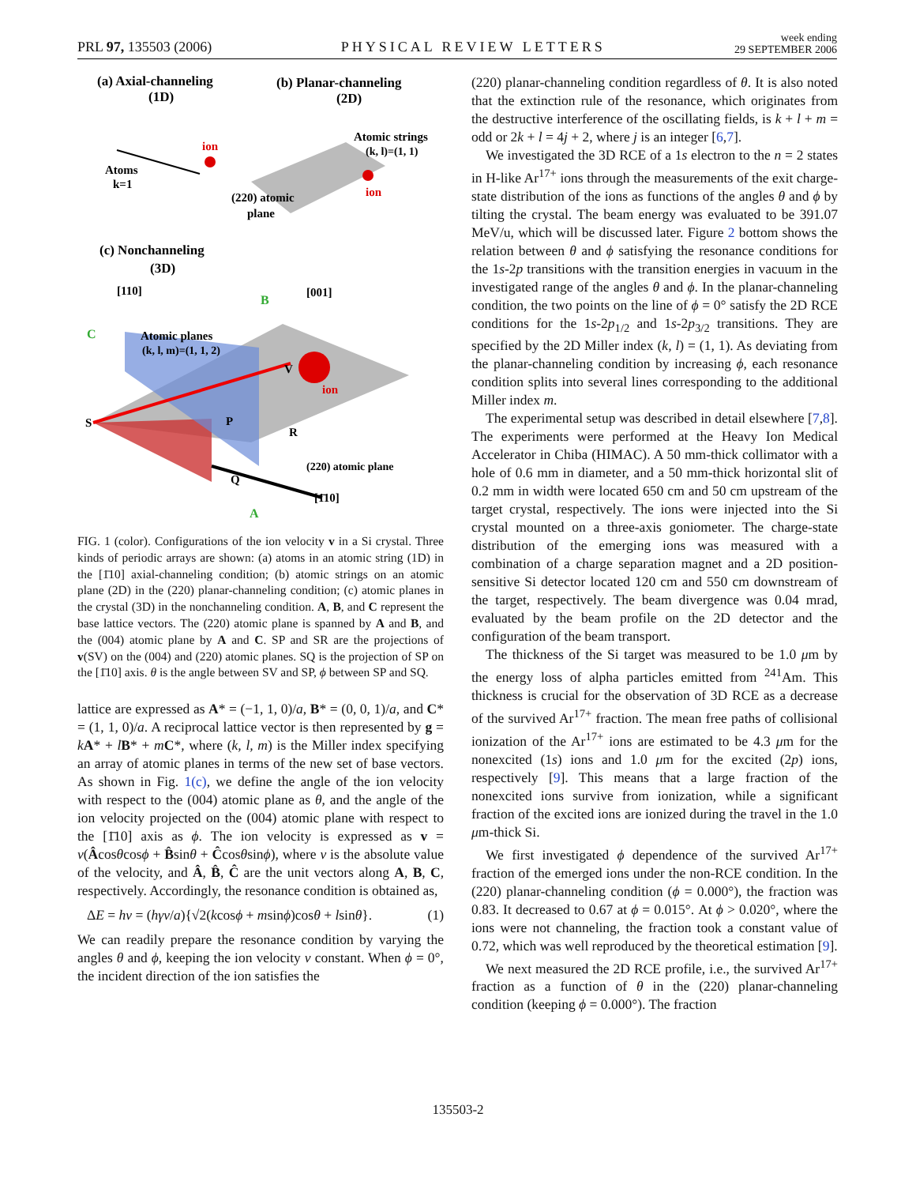PRL 97, 135503 (2006) PHYSICAL REVIEW LETTERS week ending
29 SEPTEMBER 2006
(a) Axial-channeling
(1D)
(b) Planar-channeling
(2D)
Atoms
k=1
ion
Atomic strings
(k, l)=(1, 1)
ion
(220) atomic
plane
(c) Nonchanneling
(3D)
[110]
Atomic planes
(k, l, m)=(1, 1, 2)
ion
(220) atomic plane
S
P
R
Q
V
C
A
B
[1̄10]
[001]
FIG. 1 (color). Configurations of the ion velocity v in a Si crystal. Three kinds of periodic arrays are shown: (a) atoms in an atomic string (1D) in the [1̄10] axial-channeling condition; (b) atomic strings on an atomic plane (2D) in the (220) planar-channeling condition; (c) atomic planes in the crystal (3D) in the nonchanneling condition. A, B, and C represent the base lattice vectors. The (220) atomic plane is spanned by A and B, and the (004) atomic plane by A and C. SP and SR are the projections of v(SV) on the (004) and (220) atomic planes. SQ is the projection of SP on the [1̄10] axis. θ is the angle between SV and SP, ϕ between SP and SQ.
lattice are expressed as A* = (−1, 1, 0)/a, B* = (0, 0, 1)/a, and C* = (1, 1, 0)/a. A reciprocal lattice vector is then represented by g = kA* + lB* + mC*, where (k, l, m) is the Miller index specifying an array of atomic planes in terms of the new set of base vectors. As shown in Fig. 1(c), we define the angle of the ion velocity with respect to the (004) atomic plane as θ, and the angle of the ion velocity projected on the (004) atomic plane with respect to the [1̄10] axis as ϕ. The ion velocity is expressed as v = v(Âcosθcosϕ + B̂sinθ + Ĉcosθsinϕ), where v is the absolute value of the velocity, and Â, B̂, Ĉ are the unit vectors along A, B, C, respectively. Accordingly, the resonance condition is obtained as,
ΔE = hν = (hγv/a){√2(kcosϕ + msinϕ)cosθ + lsinθ}. (1)
We can readily prepare the resonance condition by varying the angles θ and ϕ, keeping the ion velocity v constant. When ϕ = 0°, the incident direction of the ion satisfies the
(220) planar-channeling condition regardless of θ. It is also noted that the extinction rule of the resonance, which originates from the destructive interference of the oscillating fields, is k + l + m = odd or 2k + l = 4j + 2, where j is an integer [6,7].
We investigated the 3D RCE of a 1s electron to the n = 2 states in H-like Ar<sup>17+</sup> ions through the measurements of the exit charge-state distribution of the ions as functions of the angles θ and ϕ by tilting the crystal. The beam energy was evaluated to be 391.07 MeV/u, which will be discussed later. Figure 2 bottom shows the relation between θ and ϕ satisfying the resonance conditions for the 1s-2p transitions with the transition energies in vacuum in the investigated range of the angles θ and ϕ. In the planar-channeling condition, the two points on the line of ϕ = 0° satisfy the 2D RCE conditions for the 1s-2p<sub>1/2</sub> and 1s-2p<sub>3/2</sub> transitions. They are specified by the 2D Miller index (k, l) = (1, 1). As deviating from the planar-channeling condition by increasing ϕ, each resonance condition splits into several lines corresponding to the additional Miller index m.
The experimental setup was described in detail elsewhere [7,8]. The experiments were performed at the Heavy Ion Medical Accelerator in Chiba (HIMAC). A 50 mm-thick collimator with a hole of 0.6 mm in diameter, and a 50 mm-thick horizontal slit of 0.2 mm in width were located 650 cm and 50 cm upstream of the target crystal, respectively. The ions were injected into the Si crystal mounted on a three-axis goniometer. The charge-state distribution of the emerging ions was measured with a combination of a charge separation magnet and a 2D position-sensitive Si detector located 120 cm and 550 cm downstream of the target, respectively. The beam divergence was 0.04 mrad, evaluated by the beam profile on the 2D detector and the configuration of the beam transport.
The thickness of the Si target was measured to be 1.0 μm by the energy loss of alpha particles emitted from <sup>241</sup>Am. This thickness is crucial for the observation of 3D RCE as a decrease of the survived Ar<sup>17+</sup> fraction. The mean free paths of collisional ionization of the Ar<sup>17+</sup> ions are estimated to be 4.3 μm for the nonexcited (1s) ions and 1.0 μm for the excited (2p) ions, respectively [9]. This means that a large fraction of the nonexcited ions survive from ionization, while a significant fraction of the excited ions are ionized during the travel in the 1.0 μm-thick Si.
We first investigated ϕ dependence of the survived Ar<sup>17+</sup> fraction of the emerged ions under the non-RCE condition. In the (220) planar-channeling condition (ϕ = 0.000°), the fraction was 0.83. It decreased to 0.67 at ϕ = 0.015°. At ϕ > 0.020°, where the ions were not channeling, the fraction took a constant value of 0.72, which was well reproduced by the theoretical estimation [9].
We next measured the 2D RCE profile, i.e., the survived Ar<sup>17+</sup> fraction as a function of θ in the (220) planar-channeling condition (keeping ϕ = 0.000°). The fraction
135503-2